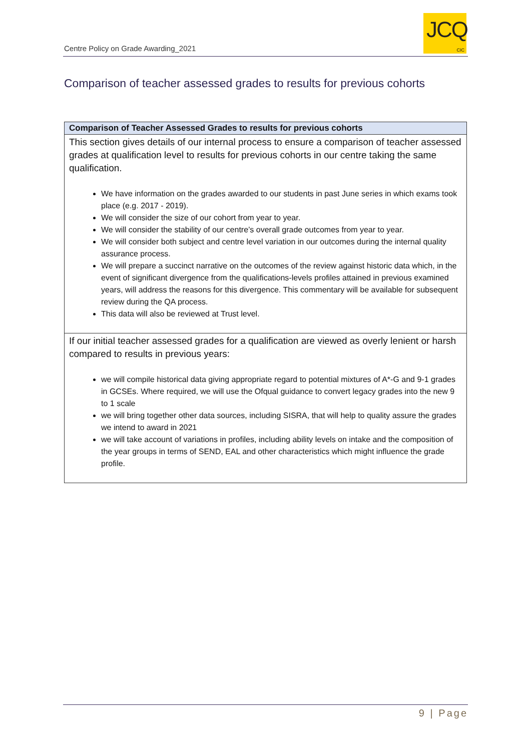Centre Policy on Grade Awarding_2021
JCQ
CIC
Comparison of teacher assessed grades to results for previous cohorts
| Comparison of Teacher Assessed Grades to results for previous cohorts |
| --- |
| This section gives details of our internal process to ensure a comparison of teacher assessed grades at qualification level to results for previous cohorts in our centre taking the same qualification. We have information on the grades awarded to our students in past June series in which exams took place (e.g. 2017 - 2019). We will consider the size of our cohort from year to year. We will consider the stability of our centre’s overall grade outcomes from year to year. We will consider both subject and centre level variation in our outcomes during the internal quality assurance process. We will prepare a succinct narrative on the outcomes of the review against historic data which, in the event of significant divergence from the qualifications-levels profiles attained in previous examined years, will address the reasons for this divergence. This commentary will be available for subsequent review during the QA process. This data will also be reviewed at Trust level. |
| If our initial teacher assessed grades for a qualification are viewed as overly lenient or harsh compared to results in previous years: we will compile historical data giving appropriate regard to potential mixtures of A*-G and 9-1 grades in GCSEs. Where required, we will use the Ofqual guidance to convert legacy grades into the new 9 to 1 scale we will bring together other data sources, including SISRA, that will help to quality assure the grades we intend to award in 2021 we will take account of variations in profiles, including ability levels on intake and the composition of the year groups in terms of SEND, EAL and other characteristics which might influence the grade profile. |
9 | Page